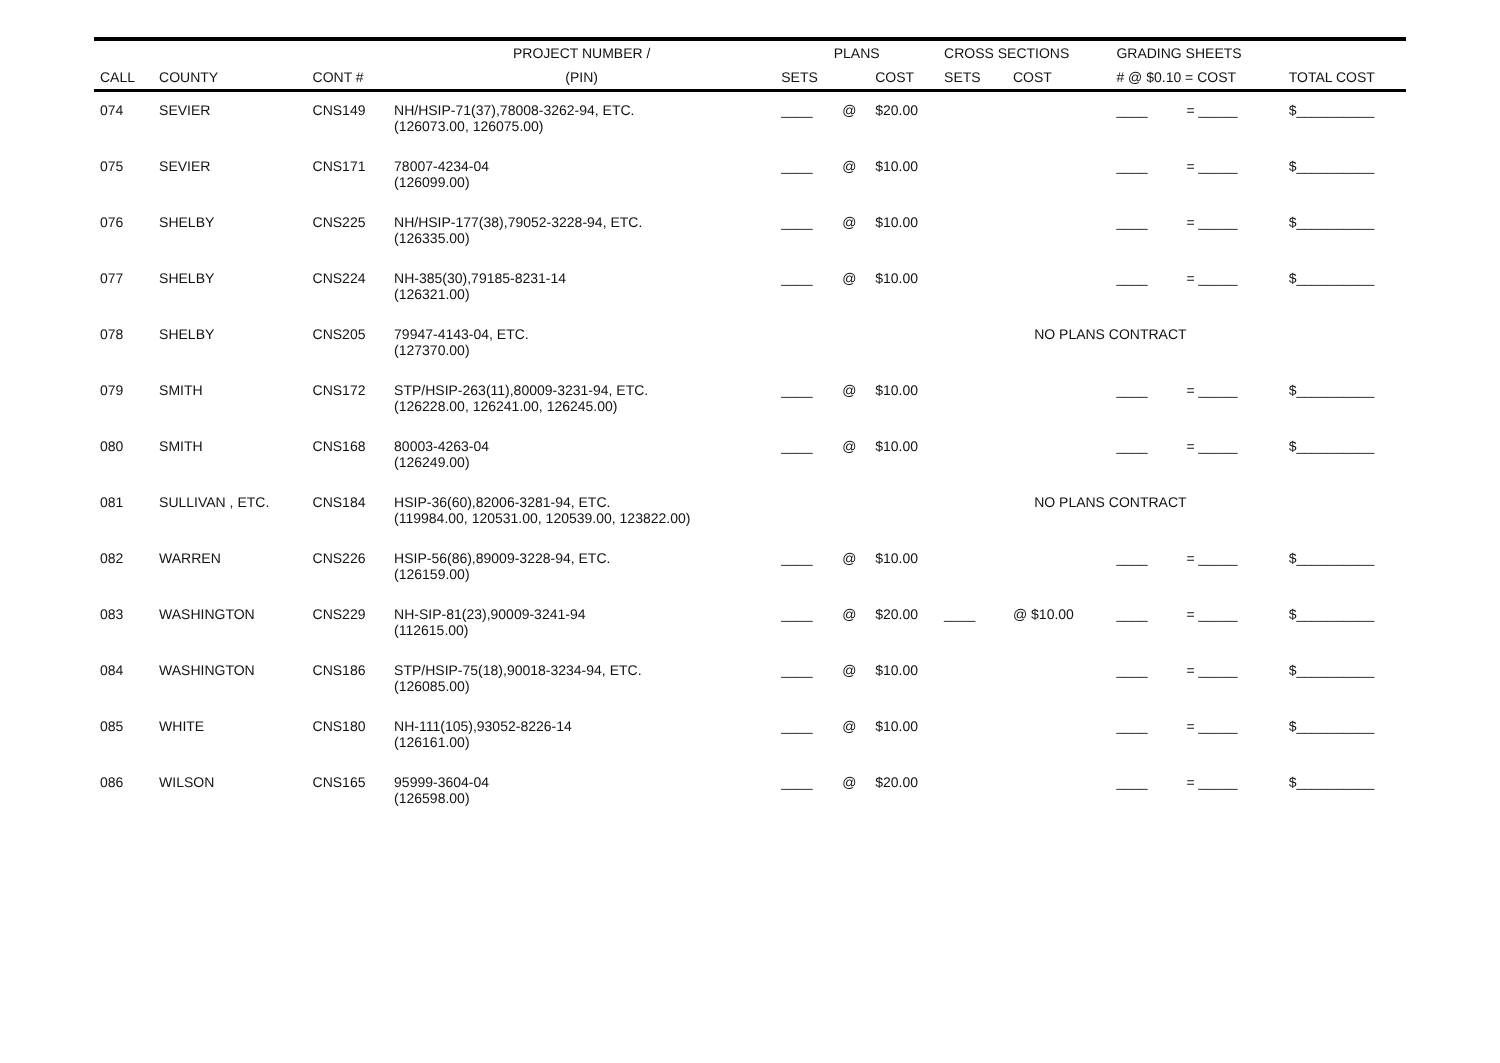| | | | PROJECT NUMBER / | PLANS | | | CROSS SECTIONS | | GRADING SHEETS | | |
| --- | --- | --- | --- | --- | --- | --- | --- | --- | --- | --- | --- |
| CALL | COUNTY | CONT # | (PIN) | SETS | | COST | SETS | COST | # @ $0.10 = COST | | TOTAL COST |
| 074 | SEVIER | CNS149 | NH/HSIP-71(37),78008-3262-94, ETC. (126073.00, 126075.00) | ____ | @ | $20.00 | | | ____ | = _____ | $__________ |
| 075 | SEVIER | CNS171 | 78007-4234-04 (126099.00) | ____ | @ | $10.00 | | | ____ | = _____ | $__________ |
| 076 | SHELBY | CNS225 | NH/HSIP-177(38),79052-3228-94, ETC. (126335.00) | ____ | @ | $10.00 | | | ____ | = _____ | $__________ |
| 077 | SHELBY | CNS224 | NH-385(30),79185-8231-14 (126321.00) | ____ | @ | $10.00 | | | ____ | = _____ | $__________ |
| 078 | SHELBY | CNS205 | 79947-4143-04, ETC. (127370.00) | | | | NO PLANS CONTRACT | | | | |
| 079 | SMITH | CNS172 | STP/HSIP-263(11),80009-3231-94, ETC. (126228.00, 126241.00, 126245.00) | ____ | @ | $10.00 | | | ____ | = _____ | $__________ |
| 080 | SMITH | CNS168 | 80003-4263-04 (126249.00) | ____ | @ | $10.00 | | | ____ | = _____ | $__________ |
| 081 | SULLIVAN , ETC. | CNS184 | HSIP-36(60),82006-3281-94, ETC. (119984.00, 120531.00, 120539.00, 123822.00) | | | | NO PLANS CONTRACT | | | | |
| 082 | WARREN | CNS226 | HSIP-56(86),89009-3228-94, ETC. (126159.00) | ____ | @ | $10.00 | | | ____ | = _____ | $__________ |
| 083 | WASHINGTON | CNS229 | NH-SIP-81(23),90009-3241-94 (112615.00) | ____ | @ | $20.00 | ____ | @ $10.00 | ____ | = _____ | $__________ |
| 084 | WASHINGTON | CNS186 | STP/HSIP-75(18),90018-3234-94, ETC. (126085.00) | ____ | @ | $10.00 | | | ____ | = _____ | $__________ |
| 085 | WHITE | CNS180 | NH-111(105),93052-8226-14 (126161.00) | ____ | @ | $10.00 | | | ____ | = _____ | $__________ |
| 086 | WILSON | CNS165 | 95999-3604-04 (126598.00) | ____ | @ | $20.00 | | | ____ | = _____ | $__________ |